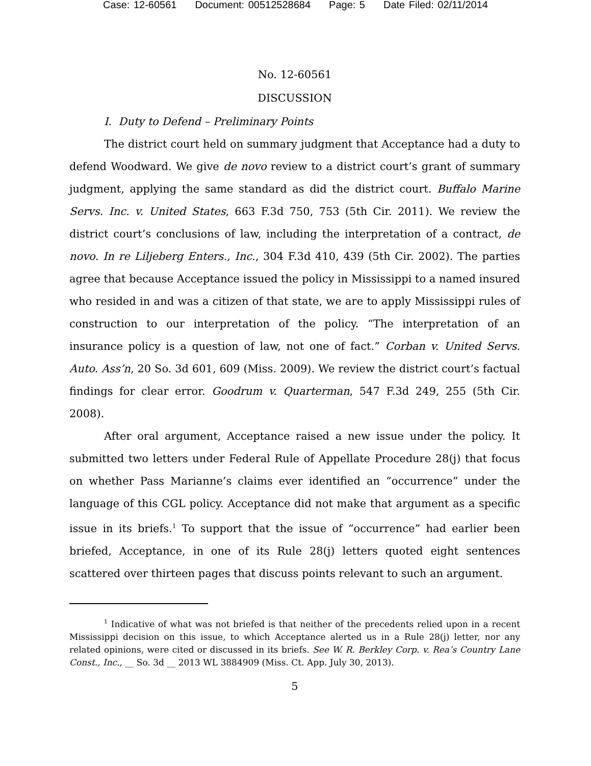Case: 12-60561 Document: 00512528684 Page: 5 Date Filed: 02/11/2014
No. 12-60561
DISCUSSION
I. Duty to Defend – Preliminary Points
The district court held on summary judgment that Acceptance had a duty to defend Woodward. We give de novo review to a district court’s grant of summary judgment, applying the same standard as did the district court. Buffalo Marine Servs. Inc. v. United States, 663 F.3d 750, 753 (5th Cir. 2011). We review the district court’s conclusions of law, including the interpretation of a contract, de novo. In re Liljeberg Enters., Inc., 304 F.3d 410, 439 (5th Cir. 2002). The parties agree that because Acceptance issued the policy in Mississippi to a named insured who resided in and was a citizen of that state, we are to apply Mississippi rules of construction to our interpretation of the policy. “The interpretation of an insurance policy is a question of law, not one of fact.” Corban v. United Servs. Auto. Ass’n, 20 So. 3d 601, 609 (Miss. 2009). We review the district court’s factual findings for clear error. Goodrum v. Quarterman, 547 F.3d 249, 255 (5th Cir. 2008).
After oral argument, Acceptance raised a new issue under the policy. It submitted two letters under Federal Rule of Appellate Procedure 28(j) that focus on whether Pass Marianne’s claims ever identified an “occurrence” under the language of this CGL policy. Acceptance did not make that argument as a specific issue in its briefs.<sup>1</sup> To support that the issue of “occurrence” had earlier been briefed, Acceptance, in one of its Rule 28(j) letters quoted eight sentences scattered over thirteen pages that discuss points relevant to such an argument.
<sup>1</sup> Indicative of what was not briefed is that neither of the precedents relied upon in a recent Mississippi decision on this issue, to which Acceptance alerted us in a Rule 28(j) letter, nor any related opinions, were cited or discussed in its briefs. See W. R. Berkley Corp. v. Rea’s Country Lane Const., Inc., __ So. 3d __ 2013 WL 3884909 (Miss. Ct. App. July 30, 2013).
5